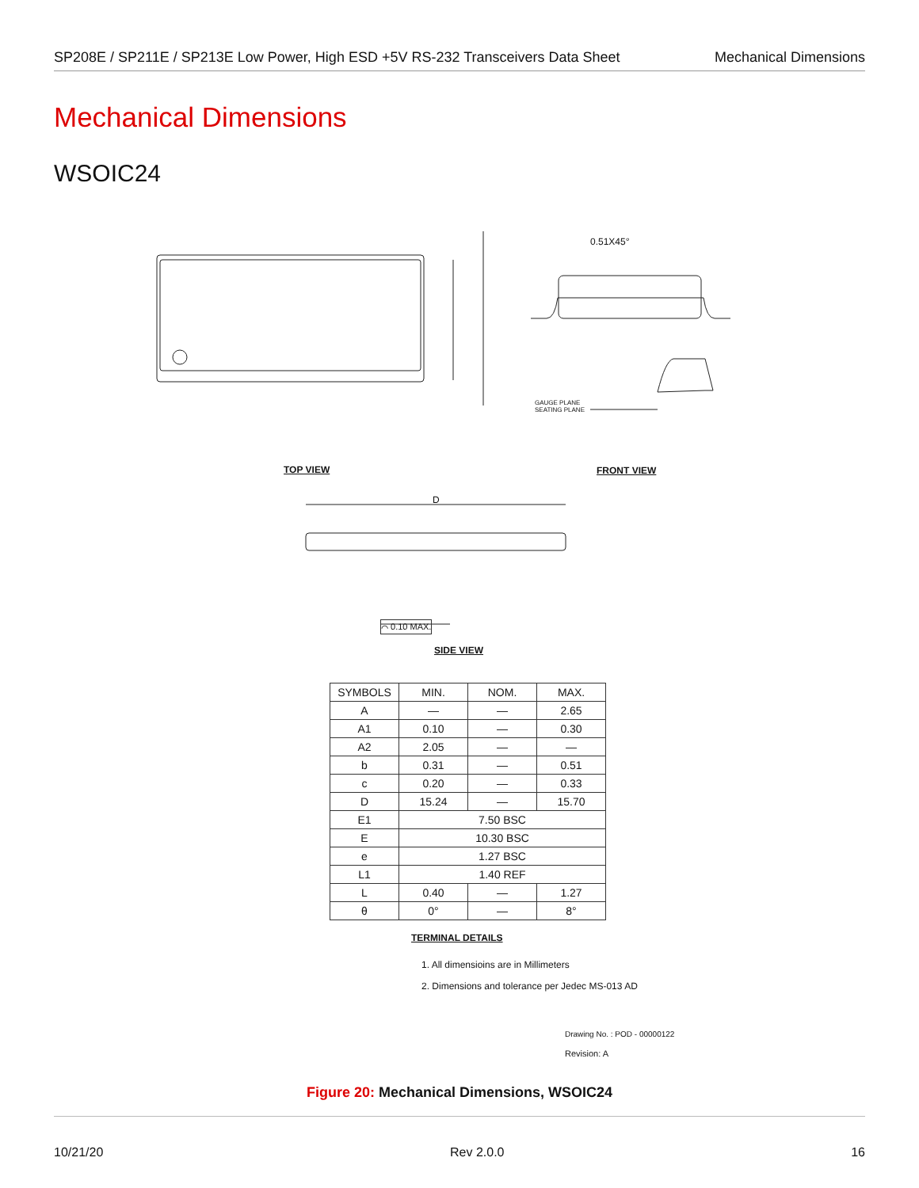SP208E / SP211E / SP213E Low Power, High ESD +5V RS-232 Transceivers Data Sheet Mechanical Dimensions
Mechanical Dimensions
WSOIC24
0.51X45°
GAUGE PLANE
SEATING PLANE
D
TOP VIEW FRONT VIEW
⌒ 0.10 MAX.
SIDE VIEW
| SYMBOLS | MIN. | NOM. | MAX. |
| --- | --- | --- | --- |
| A | — | — | 2.65 |
| A1 | 0.10 | — | 0.30 |
| A2 | 2.05 | — | — |
| b | 0.31 | — | 0.51 |
| c | 0.20 | — | 0.33 |
| D | 15.24 | — | 15.70 |
| E1 | 7.50 BSC | | |
| E | 10.30 BSC | | |
| e | 1.27 BSC | | |
| L1 | 1.40 REF | | |
| L | 0.40 | — | 1.27 |
| θ | 0° | — | 8° |
TERMINAL DETAILS
1. All dimensioins are in Millimeters
2. Dimensions and tolerance per Jedec MS-013 AD
Drawing No. : POD - 00000122
Revision: A
Figure 20: Mechanical Dimensions, WSOIC24
10/21/20 Rev 2.0.0 16